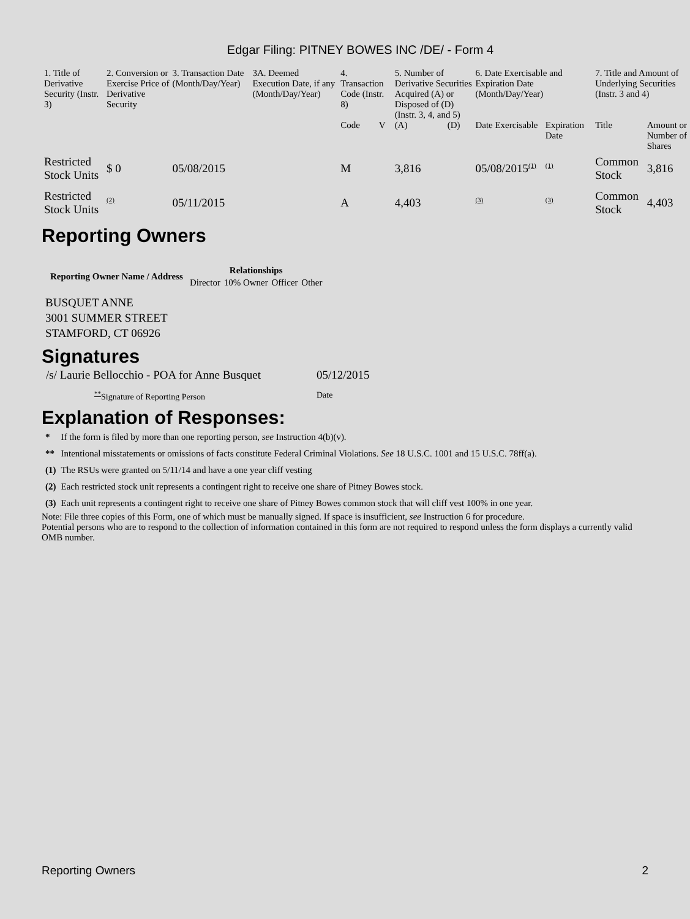Edgar Filing: PITNEY BOWES INC /DE/ - Form 4
| 1. Title of Derivative Security (Instr. 3) | 2. Conversion or Exercise Price of Derivative Security | 3. Transaction Date (Month/Day/Year) | 3A. Deemed Execution Date, if any (Month/Day/Year) | 4. Transaction Code (Instr. 8) | | 5. Number of Derivative Securities Acquired (A) or Disposed of (D) (Instr. 3, 4, and 5) | | 6. Date Exercisable and Expiration Date (Month/Day/Year) | | 7. Title and Amount of Underlying Securities (Instr. 3 and 4) | |
| --- | --- | --- | --- | --- | --- | --- | --- | --- | --- | --- | --- |
| | | | | Code | V | (A) | (D) | Date Exercisable | Expiration Date | Title | Amount or Number of Shares |
| Restricted Stock Units | $ 0 | 05/08/2015 | | M | | 3,816 | | 05/08/2015<sup>(1)</sup> | <sup>(1)</sup> | Common Stock | 3,816 |
| Restricted Stock Units | <sup>(2)</sup> | 05/11/2015 | | A | | 4,403 | | <sup>(3)</sup> | <sup>(3)</sup> | Common Stock | 4,403 |
Reporting Owners
| Reporting Owner Name / Address | Relationships | | | |
| --- | --- | --- | --- | --- |
| | Director | 10% Owner | Officer | Other |
BUSQUET ANNE
3001 SUMMER STREET
STAMFORD, CT 06926
Signatures
| /s/ Laurie Bellocchio - POA for Anne Busquet | 05/12/2015 |
| <sup>**</sup> Signature of Reporting Person | Date |
Explanation of Responses:
| * | If the form is filed by more than one reporting person, see Instruction 4(b)(v). |
| ** | Intentional misstatements or omissions of facts constitute Federal Criminal Violations. See 18 U.S.C. 1001 and 15 U.S.C. 78ff(a). |
| (1) | The RSUs were granted on 5/11/14 and have a one year cliff vesting |
| (2) | Each restricted stock unit represents a contingent right to receive one share of Pitney Bowes stock. |
| (3) | Each unit represents a contingent right to receive one share of Pitney Bowes common stock that will cliff vest 100% in one year. |
Note: File three copies of this Form, one of which must be manually signed. If space is insufficient, see Instruction 6 for procedure.
Potential persons who are to respond to the collection of information contained in this form are not required to respond unless the form displays a currently valid OMB number.
Reporting Owners 2